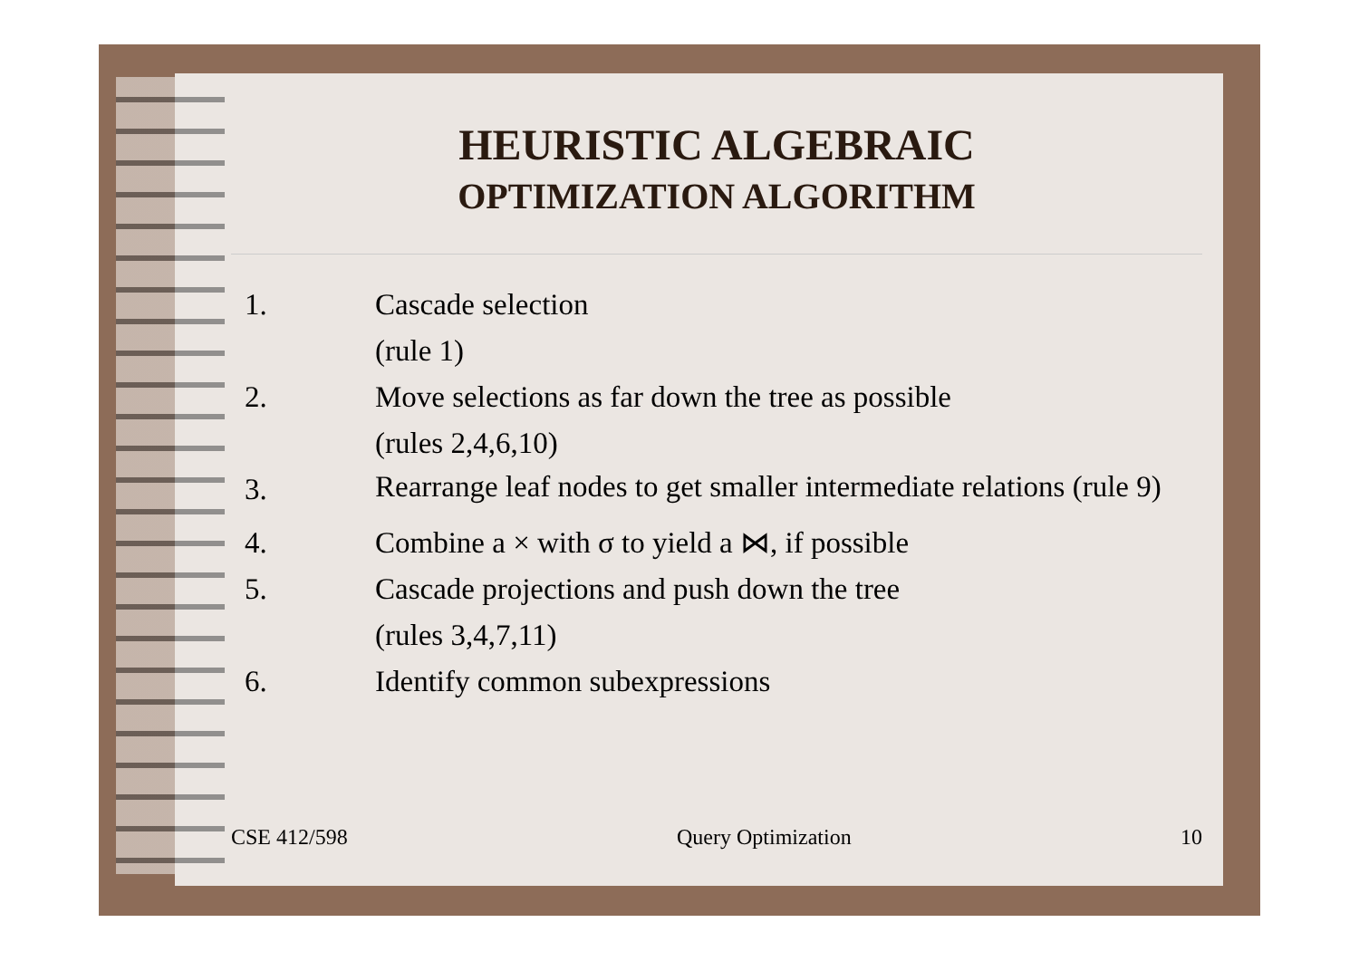HEURISTIC ALGEBRAIC
OPTIMIZATION ALGORITHM
1. Cascade selection
(rule 1)
2. Move selections as far down the tree as possible
(rules 2,4,6,10)
3.
Rearrange leaf nodes to get smaller intermediate relations (rule 9)
4. Combine a × with σ to yield a ⋈, if possible
5. Cascade projections and push down the tree
(rules 3,4,7,11)
6. Identify common subexpressions
CSE 412/598 Query Optimization 10